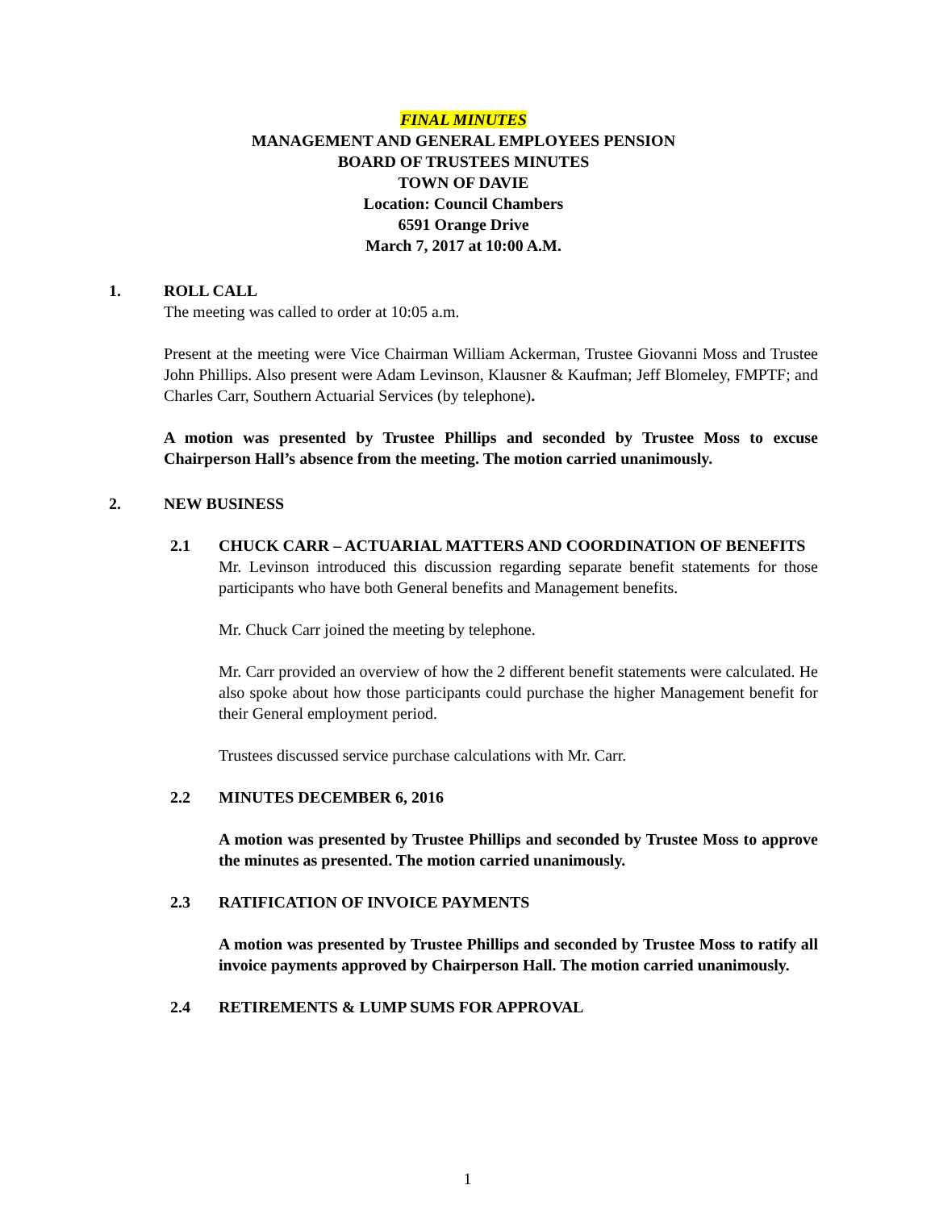FINAL MINUTES
MANAGEMENT AND GENERAL EMPLOYEES PENSION
BOARD OF TRUSTEES MINUTES
TOWN OF DAVIE
Location: Council Chambers
6591 Orange Drive
March 7, 2017 at 10:00 A.M.
1. ROLL CALL
The meeting was called to order at 10:05 a.m.
Present at the meeting were Vice Chairman William Ackerman, Trustee Giovanni Moss and Trustee John Phillips. Also present were Adam Levinson, Klausner & Kaufman; Jeff Blomeley, FMPTF; and Charles Carr, Southern Actuarial Services (by telephone).
A motion was presented by Trustee Phillips and seconded by Trustee Moss to excuse Chairperson Hall’s absence from the meeting. The motion carried unanimously.
2. NEW BUSINESS
2.1 CHUCK CARR – ACTUARIAL MATTERS AND COORDINATION OF BENEFITS
Mr. Levinson introduced this discussion regarding separate benefit statements for those participants who have both General benefits and Management benefits.
Mr. Chuck Carr joined the meeting by telephone.
Mr. Carr provided an overview of how the 2 different benefit statements were calculated. He also spoke about how those participants could purchase the higher Management benefit for their General employment period.
Trustees discussed service purchase calculations with Mr. Carr.
2.2 MINUTES DECEMBER 6, 2016
A motion was presented by Trustee Phillips and seconded by Trustee Moss to approve the minutes as presented. The motion carried unanimously.
2.3 RATIFICATION OF INVOICE PAYMENTS
A motion was presented by Trustee Phillips and seconded by Trustee Moss to ratify all invoice payments approved by Chairperson Hall. The motion carried unanimously.
2.4 RETIREMENTS & LUMP SUMS FOR APPROVAL
1